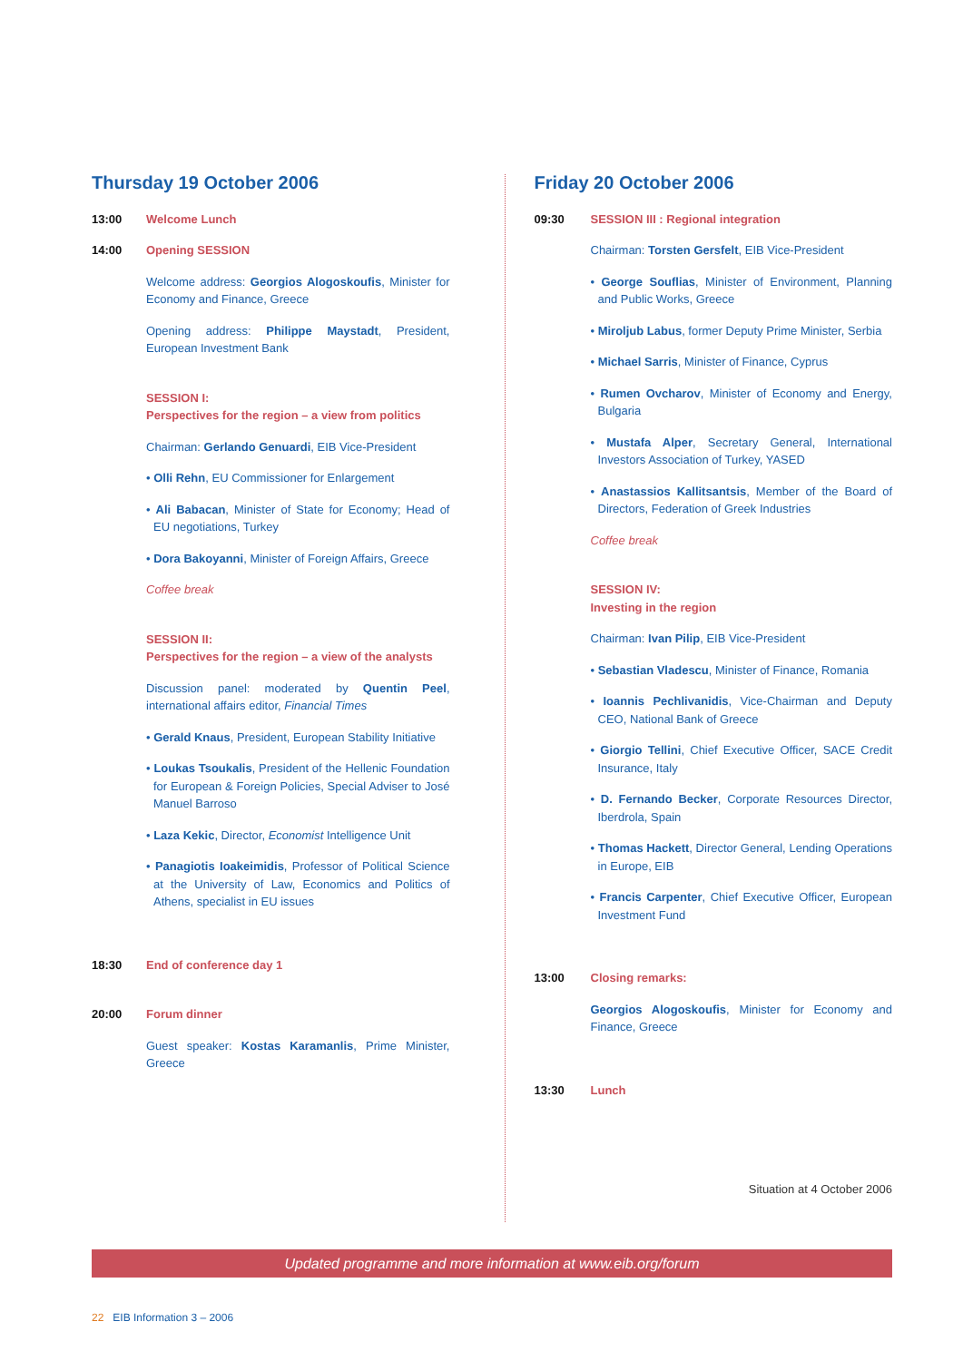Thursday 19 October 2006
13:00 Welcome Lunch
14:00 Opening SESSION
Welcome address: Georgios Alogoskoufis, Minister for Economy and Finance, Greece
Opening address: Philippe Maystadt, President, European Investment Bank
SESSION I:
Perspectives for the region – a view from politics
Chairman: Gerlando Genuardi, EIB Vice-President
• Olli Rehn, EU Commissioner for Enlargement
• Ali Babacan, Minister of State for Economy; Head of EU negotiations, Turkey
• Dora Bakoyanni, Minister of Foreign Affairs, Greece
Coffee break
SESSION II:
Perspectives for the region – a view of the analysts
Discussion panel: moderated by Quentin Peel, international affairs editor, Financial Times
• Gerald Knaus, President, European Stability Initiative
• Loukas Tsoukalis, President of the Hellenic Foundation for European & Foreign Policies, Special Adviser to José Manuel Barroso
• Laza Kekic, Director, Economist Intelligence Unit
• Panagiotis Ioakeimidis, Professor of Political Science at the University of Law, Economics and Politics of Athens, specialist in EU issues
18:30 End of conference day 1
20:00 Forum dinner
Guest speaker: Kostas Karamanlis, Prime Minister, Greece
Friday 20 October 2006
09:30 SESSION III : Regional integration
Chairman: Torsten Gersfelt, EIB Vice-President
• George Souflias, Minister of Environment, Planning and Public Works, Greece
• Miroljub Labus, former Deputy Prime Minister, Serbia
• Michael Sarris, Minister of Finance, Cyprus
• Rumen Ovcharov, Minister of Economy and Energy, Bulgaria
• Mustafa Alper, Secretary General, International Investors Association of Turkey, YASED
• Anastassios Kallitsantsis, Member of the Board of Directors, Federation of Greek Industries
Coffee break
SESSION IV:
Investing in the region
Chairman: Ivan Pilip, EIB Vice-President
• Sebastian Vladescu, Minister of Finance, Romania
• Ioannis Pechlivanidis, Vice-Chairman and Deputy CEO, National Bank of Greece
• Giorgio Tellini, Chief Executive Officer, SACE Credit Insurance, Italy
• D. Fernando Becker, Corporate Resources Director, Iberdrola, Spain
• Thomas Hackett, Director General, Lending Operations in Europe, EIB
• Francis Carpenter, Chief Executive Officer, European Investment Fund
13:00 Closing remarks:
Georgios Alogoskoufis, Minister for Economy and Finance, Greece
13:30 Lunch
Situation at 4 October 2006
Updated programme and more information at www.eib.org/forum
22 EIB Information 3 – 2006